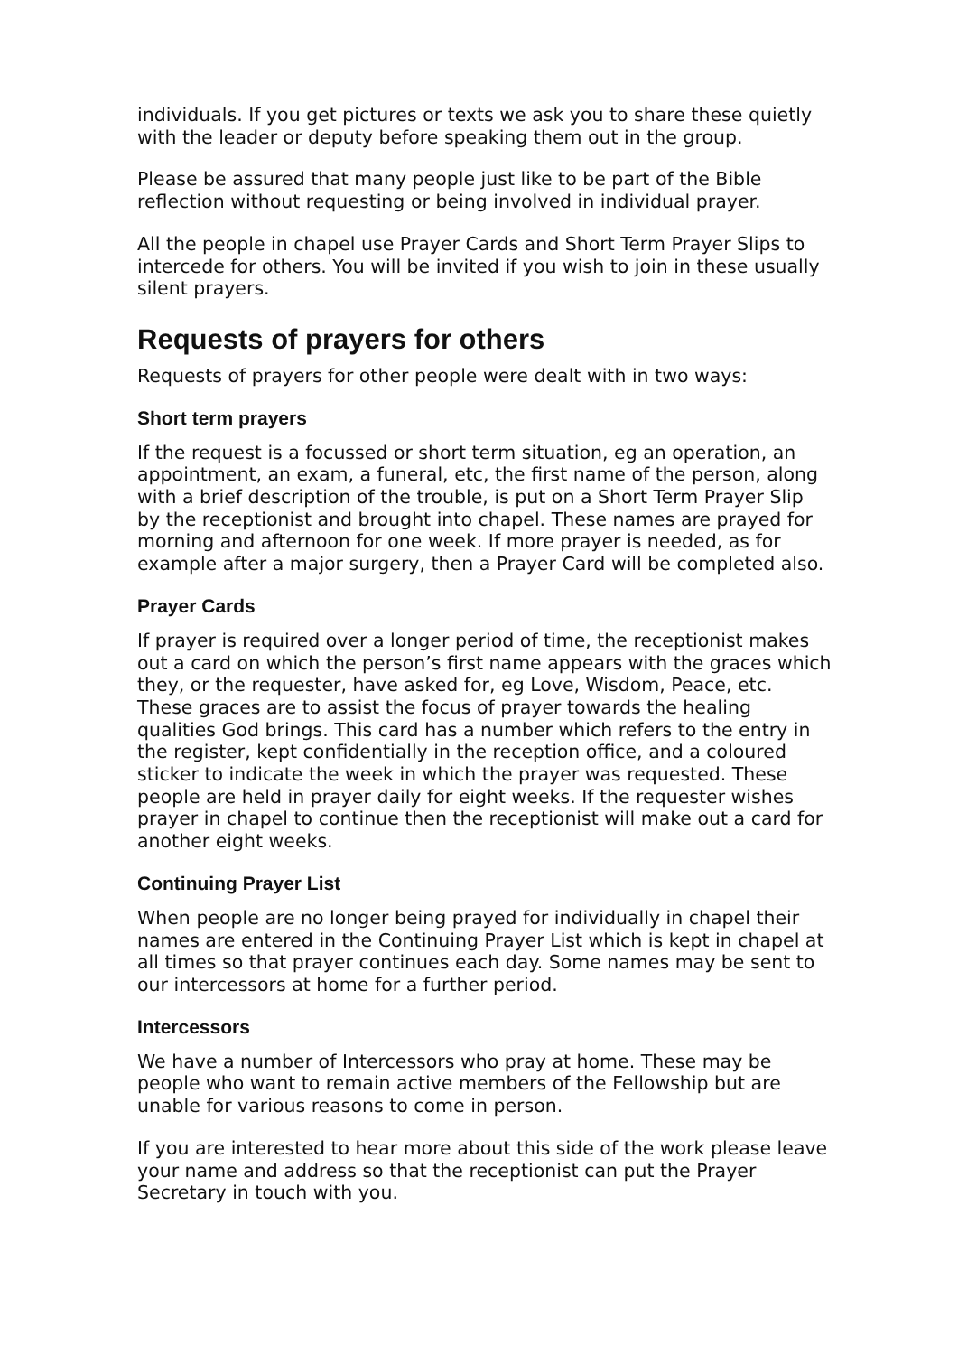individuals. If you get pictures or texts we ask you to share these quietly with the leader or deputy before speaking them out in the group.
Please be assured that many people just like to be part of the Bible reflection without requesting or being involved in individual prayer.
All the people in chapel use Prayer Cards and Short Term Prayer Slips to intercede for others. You will be invited if you wish to join in these usually silent prayers.
Requests of prayers for others
Requests of prayers for other people were dealt with in two ways:
Short term prayers
If the request is a focussed or short term situation, eg an operation, an appointment, an exam, a funeral, etc, the first name of the person, along with a brief description of the trouble, is put on a Short Term Prayer Slip by the receptionist and brought into chapel. These names are prayed for morning and afternoon for one week. If more prayer is needed, as for example after a major surgery, then a Prayer Card will be completed also.
Prayer Cards
If prayer is required over a longer period of time, the receptionist makes out a card on which the person’s first name appears with the graces which they, or the requester, have asked for, eg Love, Wisdom, Peace, etc. These graces are to assist the focus of prayer towards the healing qualities God brings. This card has a number which refers to the entry in the register, kept confidentially in the reception office, and a coloured sticker to indicate the week in which the prayer was requested. These people are held in prayer daily for eight weeks. If the requester wishes prayer in chapel to continue then the receptionist will make out a card for another eight weeks.
Continuing Prayer List
When people are no longer being prayed for individually in chapel their names are entered in the Continuing Prayer List which is kept in chapel at all times so that prayer continues each day. Some names may be sent to our intercessors at home for a further period.
Intercessors
We have a number of Intercessors who pray at home. These may be people who want to remain active members of the Fellowship but are unable for various reasons to come in person.
If you are interested to hear more about this side of the work please leave your name and address so that the receptionist can put the Prayer Secretary in touch with you.